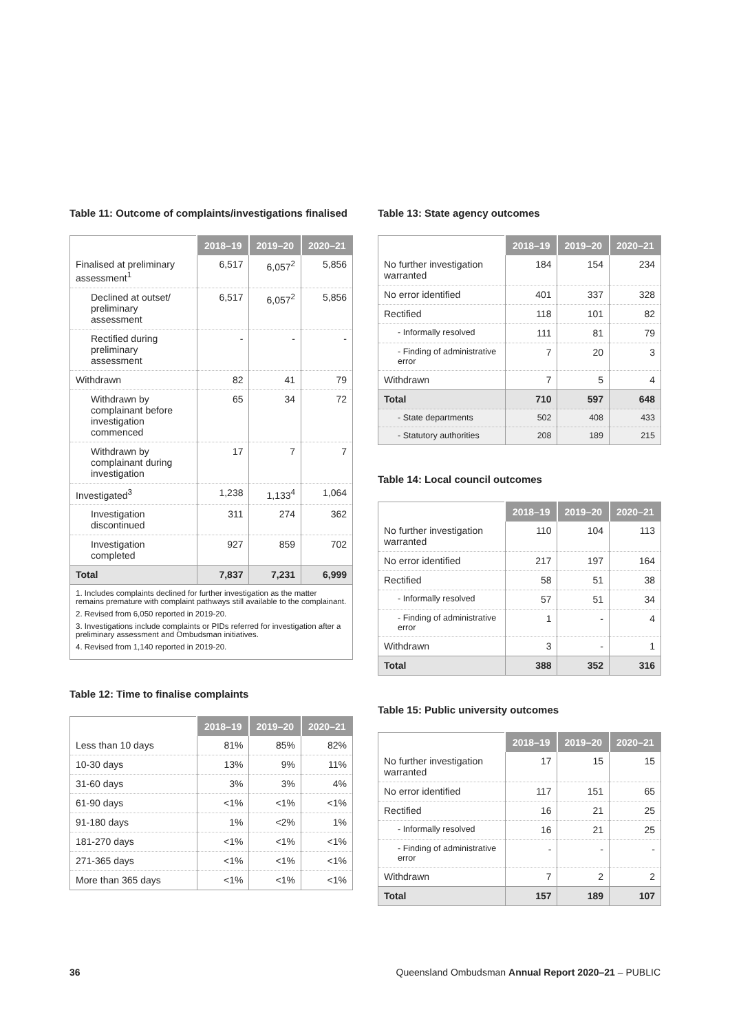Table 11: Outcome of complaints/investigations finalised
| | 2018–19 | 2019–20 | 2020–21 |
| --- | --- | --- | --- |
| Finalised at preliminary assessment<sup>1</sup> | 6,517 | 6,057<sup>2</sup> | 5,856 |
| Declined at outset/ preliminary assessment | 6,517 | 6,057<sup>2</sup> | 5,856 |
| Rectified during preliminary assessment | - | - | - |
| Withdrawn | 82 | 41 | 79 |
| Withdrawn by complainant before investigation commenced | 65 | 34 | 72 |
| Withdrawn by complainant during investigation | 17 | 7 | 7 |
| Investigated<sup>3</sup> | 1,238 | 1,133<sup>4</sup> | 1,064 |
| Investigation discontinued | 311 | 274 | 362 |
| Investigation completed | 927 | 859 | 702 |
| Total | 7,837 | 7,231 | 6,999 |
1. Includes complaints declined for further investigation as the matter remains premature with complaint pathways still available to the complainant.
2. Revised from 6,050 reported in 2019-20.
3. Investigations include complaints or PIDs referred for investigation after a preliminary assessment and Ombudsman initiatives.
4. Revised from 1,140 reported in 2019-20.
Table 12: Time to finalise complaints
| | 2018–19 | 2019–20 | 2020–21 |
| --- | --- | --- | --- |
| Less than 10 days | 81% | 85% | 82% |
| 10-30 days | 13% | 9% | 11% |
| 31-60 days | 3% | 3% | 4% |
| 61-90 days | <1% | <1% | <1% |
| 91-180 days | 1% | <2% | 1% |
| 181-270 days | <1% | <1% | <1% |
| 271-365 days | <1% | <1% | <1% |
| More than 365 days | <1% | <1% | <1% |
Table 13: State agency outcomes
| | 2018–19 | 2019–20 | 2020–21 |
| --- | --- | --- | --- |
| No further investigation warranted | 184 | 154 | 234 |
| No error identified | 401 | 337 | 328 |
| Rectified | 118 | 101 | 82 |
| - Informally resolved | 111 | 81 | 79 |
| - Finding of administrative error | 7 | 20 | 3 |
| Withdrawn | 7 | 5 | 4 |
| Total | 710 | 597 | 648 |
| - State departments | 502 | 408 | 433 |
| - Statutory authorities | 208 | 189 | 215 |
Table 14: Local council outcomes
| | 2018–19 | 2019–20 | 2020–21 |
| --- | --- | --- | --- |
| No further investigation warranted | 110 | 104 | 113 |
| No error identified | 217 | 197 | 164 |
| Rectified | 58 | 51 | 38 |
| - Informally resolved | 57 | 51 | 34 |
| - Finding of administrative error | 1 | - | 4 |
| Withdrawn | 3 | - | 1 |
| Total | 388 | 352 | 316 |
Table 15: Public university outcomes
| | 2018–19 | 2019–20 | 2020–21 |
| --- | --- | --- | --- |
| No further investigation warranted | 17 | 15 | 15 |
| No error identified | 117 | 151 | 65 |
| Rectified | 16 | 21 | 25 |
| - Informally resolved | 16 | 21 | 25 |
| - Finding of administrative error | - | - | - |
| Withdrawn | 7 | 2 | 2 |
| Total | 157 | 189 | 107 |
36 Queensland Ombudsman Annual Report 2020–21 – PUBLIC